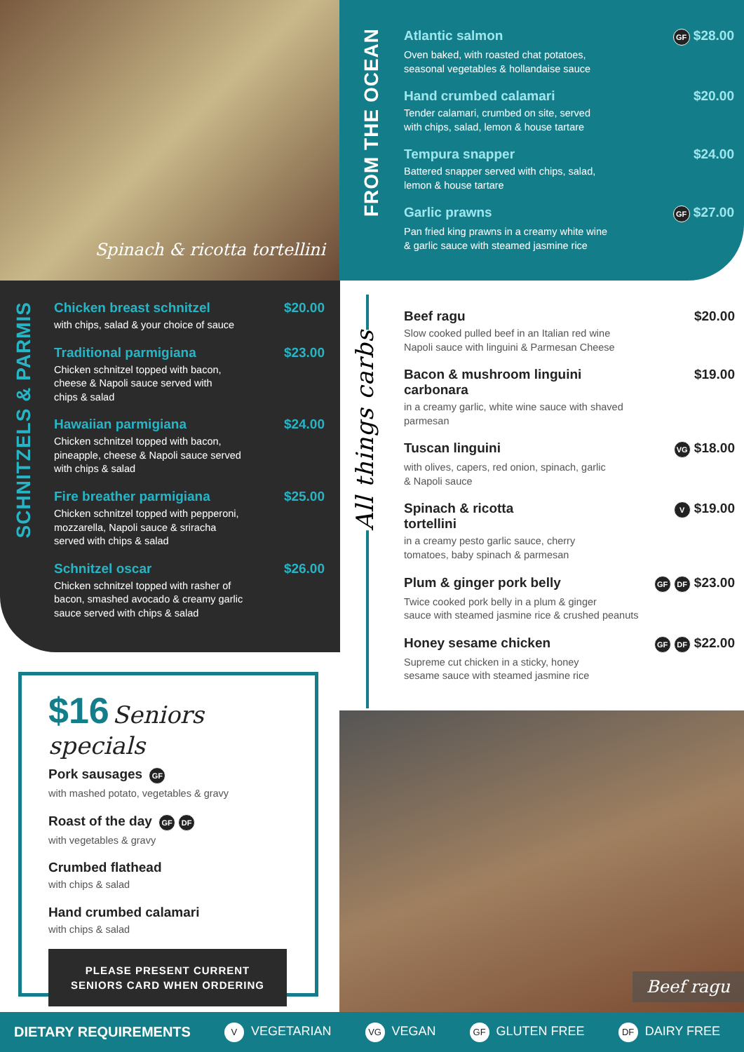Spinach & ricotta tortellini
FROM THE OCEAN
Atlantic salmon GF $28.00
Oven baked, with roasted chat potatoes,
seasonal vegetables & hollandaise sauce
Hand crumbed calamari $20.00
Tender calamari, crumbed on site, served
with chips, salad, lemon & house tartare
Tempura snapper $24.00
Battered snapper served with chips, salad,
lemon & house tartare
Garlic prawns GF $27.00
Pan fried king prawns in a creamy white wine
& garlic sauce with steamed jasmine rice
SCHNITZELS & PARMIS
Chicken breast schnitzel $20.00
with chips, salad & your choice of sauce
Traditional parmigiana $23.00
Chicken schnitzel topped with bacon,
cheese & Napoli sauce served with
chips & salad
Hawaiian parmigiana $24.00
Chicken schnitzel topped with bacon,
pineapple, cheese & Napoli sauce served
with chips & salad
Fire breather parmigiana $25.00
Chicken schnitzel topped with pepperoni,
mozzarella, Napoli sauce & sriracha
served with chips & salad
Schnitzel oscar $26.00
Chicken schnitzel topped with rasher of
bacon, smashed avocado & creamy garlic
sauce served with chips & salad
All things carbs
Beef ragu $20.00
Slow cooked pulled beef in an Italian red wine
Napoli sauce with linguini & Parmesan Cheese
Bacon & mushroom linguini
carbonara $19.00
in a creamy garlic, white wine sauce with shaved
parmesan
Tuscan linguini VG $18.00
with olives, capers, red onion, spinach, garlic
& Napoli sauce
Spinach & ricotta
tortellini V $19.00
in a creamy pesto garlic sauce, cherry
tomatoes, baby spinach & parmesan
Plum & ginger pork belly GF DF $23.00
Twice cooked pork belly in a plum & ginger
sauce with steamed jasmine rice & crushed peanuts
Honey sesame chicken GF DF $22.00
Supreme cut chicken in a sticky, honey
sesame sauce with steamed jasmine rice
$16 Seniors specials
Pork sausages GF
with mashed potato, vegetables & gravy
Roast of the day GF DF
with vegetables & gravy
Crumbed flathead
with chips & salad
Hand crumbed calamari
with chips & salad
PLEASE PRESENT CURRENT
SENIORS CARD WHEN ORDERING
Beef ragu
DIETARY REQUIREMENTS V VEGETARIAN VG VEGAN GF GLUTEN FREE DF DAIRY FREE